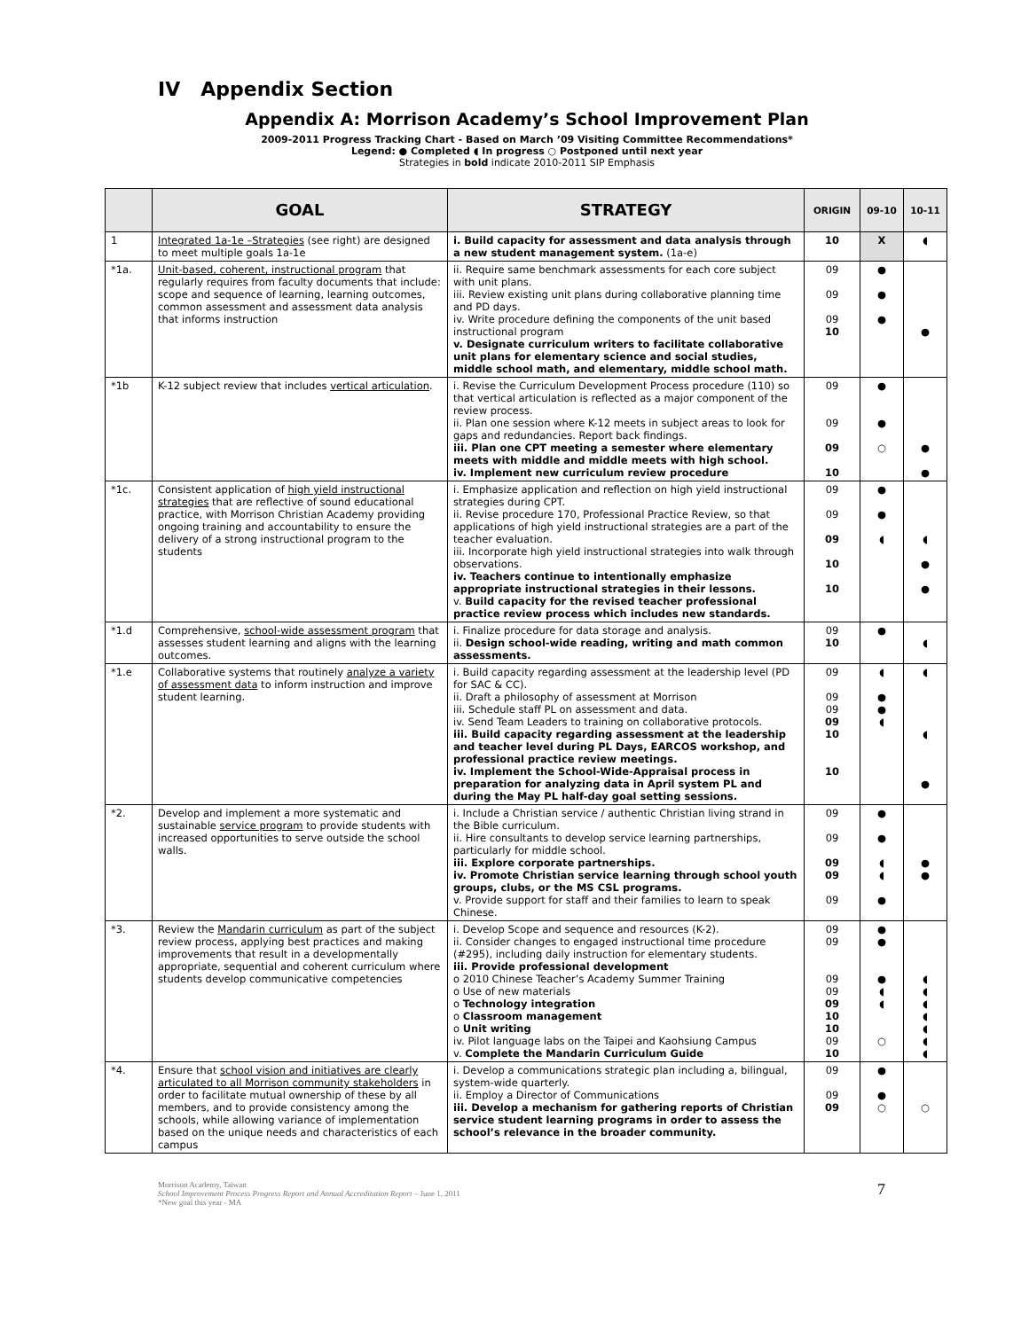IV Appendix Section
Appendix A: Morrison Academy’s School Improvement Plan
2009-2011 Progress Tracking Chart - Based on March ’09 Visiting Committee Recommendations*
Legend: ● Completed ◖ In progress ○ Postponed until next year
Strategies in bold indicate 2010-2011 SIP Emphasis
| | GOAL | STRATEGY | ORIGIN | 09-10 | 10-11 |
| --- | --- | --- | --- | --- | --- |
| 1 | Integrated 1a-1e –Strategies (see right) are designed to meet multiple goals 1a-1e | i. Build capacity for assessment and data analysis through a new student management system. (1a-e) | 10 | X | ◖ |
| *1a. | Unit-based, coherent, instructional program that regularly requires from faculty documents that include: scope and sequence of learning, learning outcomes, common assessment and assessment data analysis that informs instruction | ii. Require same benchmark assessments for each core subject with unit plans. iii. Review existing unit plans during collaborative planning time and PD days. iv. Write procedure defining the components of the unit based instructional program v. Designate curriculum writers to facilitate collaborative unit plans for elementary science and social studies, middle school math, and elementary, middle school math. | 09 09 09 10 | ● ● ● | ● |
| *1b | K-12 subject review that includes vertical articulation . | i. Revise the Curriculum Development Process procedure (110) so that vertical articulation is reflected as a major component of the review process. ii. Plan one session where K-12 meets in subject areas to look for gaps and redundancies. Report back findings. iii. Plan one CPT meeting a semester where elementary meets with middle and middle meets with high school. iv. Implement new curriculum review procedure | 09 09 09 10 | ● ● ○ | ● ● |
| *1c. | Consistent application of high yield instructional strategies that are reflective of sound educational practice, with Morrison Christian Academy providing ongoing training and accountability to ensure the delivery of a strong instructional program to the students | i. Emphasize application and reflection on high yield instructional strategies during CPT. ii. Revise procedure 170, Professional Practice Review, so that applications of high yield instructional strategies are a part of the teacher evaluation. iii. Incorporate high yield instructional strategies into walk through observations. iv. Teachers continue to intentionally emphasize appropriate instructional strategies in their lessons. v. Build capacity for the revised teacher professional practice review process which includes new standards. | 09 09 09 10 10 | ● ● ◖ | ◖ ● ● |
| *1.d | Comprehensive, school-wide assessment program that assesses student learning and aligns with the learning outcomes. | i. Finalize procedure for data storage and analysis. ii. Design school-wide reading, writing and math common assessments. | 09 10 | ● | ◖ |
| *1.e | Collaborative systems that routinely analyze a variety of assessment data to inform instruction and improve student learning. | i. Build capacity regarding assessment at the leadership level (PD for SAC & CC). ii. Draft a philosophy of assessment at Morrison iii. Schedule staff PL on assessment and data. iv. Send Team Leaders to training on collaborative protocols. iii. Build capacity regarding assessment at the leadership and teacher level during PL Days, EARCOS workshop, and professional practice review meetings. iv. Implement the School-Wide-Appraisal process in preparation for analyzing data in April system PL and during the May PL half-day goal setting sessions. | 09 09 09 09 10 10 | ◖ ● ● ◖ | ◖ ◖ ● |
| *2. | Develop and implement a more systematic and sustainable service program to provide students with increased opportunities to serve outside the school walls. | i. Include a Christian service / authentic Christian living strand in the Bible curriculum. ii. Hire consultants to develop service learning partnerships, particularly for middle school. iii. Explore corporate partnerships. iv. Promote Christian service learning through school youth groups, clubs, or the MS CSL programs. v. Provide support for staff and their families to learn to speak Chinese. | 09 09 09 09 09 | ● ● ◖ ◖ ● | ● ● |
| *3. | Review the Mandarin curriculum as part of the subject review process, applying best practices and making improvements that result in a developmentally appropriate, sequential and coherent curriculum where students develop communicative competencies | i. Develop Scope and sequence and resources (K-2). ii. Consider changes to engaged instructional time procedure (#295), including daily instruction for elementary students. iii. Provide professional development o 2010 Chinese Teacher’s Academy Summer Training o Use of new materials o Technology integration o Classroom management o Unit writing iv. Pilot language labs on the Taipei and Kaohsiung Campus v. Complete the Mandarin Curriculum Guide | 09 09 09 09 09 10 10 09 10 | ● ● ● ◖ ◖ ○ | ◖ ◖ ◖ ◖ ◖ ◖ ◖ |
| *4. | Ensure that school vision and initiatives are clearly articulated to all Morrison community stakeholders in order to facilitate mutual ownership of these by all members, and to provide consistency among the schools, while allowing variance of implementation based on the unique needs and characteristics of each campus | i. Develop a communications strategic plan including a, bilingual, system-wide quarterly. ii. Employ a Director of Communications iii. Develop a mechanism for gathering reports of Christian service student learning programs in order to assess the school’s relevance in the broader community. | 09 09 09 | ● ● ○ | ○ |
Morrison Academy, Taiwan
School Improvement Process Progress Report and Annual Accreditation Report – June 1, 2011
*New goal this year - MA
7